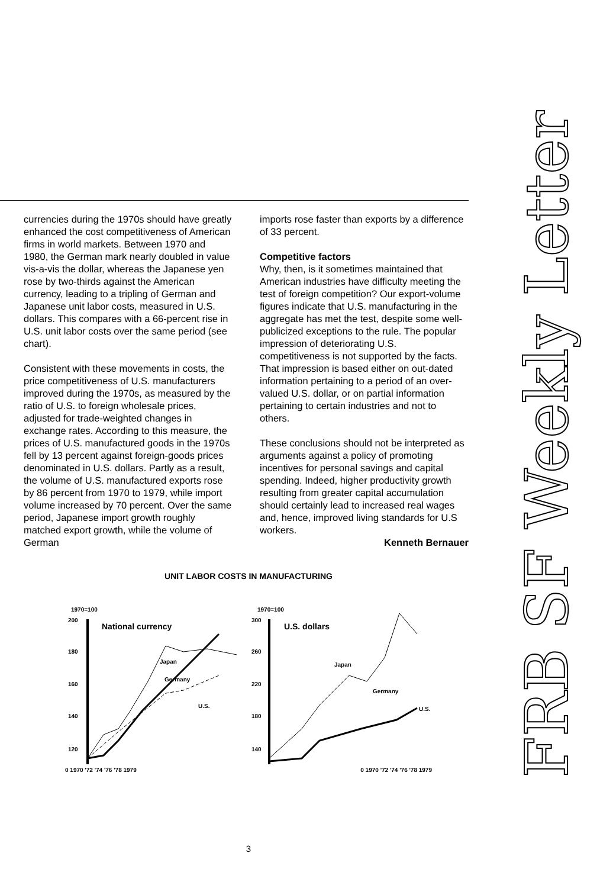currencies during the 1970s should have greatly enhanced the cost competitiveness of American firms in world markets. Between 1970 and 1980, the German mark nearly doubled in value vis-a-vis the dollar, whereas the Japanese yen rose by two-thirds against the American currency, leading to a tripling of German and Japanese unit labor costs, measured in U.S. dollars. This compares with a 66-percent rise in U.S. unit labor costs over the same period (see chart).
Consistent with these movements in costs, the price competitiveness of U.S. manufacturers improved during the 1970s, as measured by the ratio of U.S. to foreign wholesale prices, adjusted for trade-weighted changes in exchange rates. According to this measure, the prices of U.S. manufactured goods in the 1970s fell by 13 percent against foreign-goods prices denominated in U.S. dollars. Partly as a result, the volume of U.S. manufactured exports rose by 86 percent from 1970 to 1979, while import volume increased by 70 percent. Over the same period, Japanese import growth roughly matched export growth, while the volume of German
imports rose faster than exports by a difference of 33 percent.
Competitive factors
Why, then, is it sometimes maintained that American industries have difficulty meeting the test of foreign competition? Our export-volume figures indicate that U.S. manufacturing in the aggregate has met the test, despite some well-publicized exceptions to the rule. The popular impression of deteriorating U.S. competitiveness is not supported by the facts. That impression is based either on out-dated information pertaining to a period of an over-valued U.S. dollar, or on partial information pertaining to certain industries and not to others.
These conclusions should not be interpreted as arguments against a policy of promoting incentives for personal savings and capital spending. Indeed, higher productivity growth resulting from greater capital accumulation should certainly lead to increased real wages and, hence, improved living standards for U.S workers.
Kenneth Bernauer
UNIT LABOR COSTS IN MANUFACTURING
1970=100
200
180
160
140
120
National currency
Japan
Germany
U.S.
1970=100
300
260
220
180
140
U.S. dollars
Japan
Germany
U.S.
0 1970 '72 '74 '76 '78 1979 0 1970 '72 '74 '76 '78 1979
3
FRB SF Weekly Letter